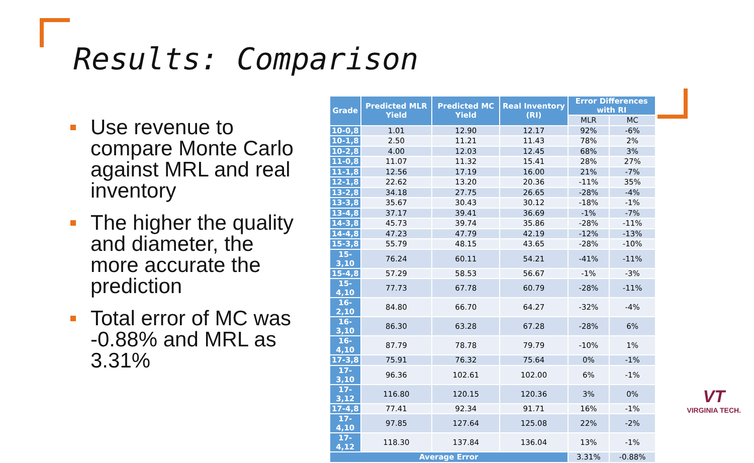Results: Comparison
Use revenue to compare Monte Carlo against MRL and real inventory
The higher the quality and diameter, the more accurate the prediction
Total error of MC was -0.88% and MRL as 3.31%
| Grade | Predicted MLR Yield | Predicted MC Yield | Real Inventory (RI) | Error Differences with RI | |
| --- | --- | --- | --- | --- | --- |
| | | | | MLR | MC |
| 10-0,8 | 1.01 | 12.90 | 12.17 | 92% | -6% |
| 10-1,8 | 2.50 | 11.21 | 11.43 | 78% | 2% |
| 10-2,8 | 4.00 | 12.03 | 12.45 | 68% | 3% |
| 11-0,8 | 11.07 | 11.32 | 15.41 | 28% | 27% |
| 11-1,8 | 12.56 | 17.19 | 16.00 | 21% | -7% |
| 12-1,8 | 22.62 | 13.20 | 20.36 | -11% | 35% |
| 13-2,8 | 34.18 | 27.75 | 26.65 | -28% | -4% |
| 13-3,8 | 35.67 | 30.43 | 30.12 | -18% | -1% |
| 13-4,8 | 37.17 | 39.41 | 36.69 | -1% | -7% |
| 14-3,8 | 45.73 | 39.74 | 35.86 | -28% | -11% |
| 14-4,8 | 47.23 | 47.79 | 42.19 | -12% | -13% |
| 15-3,8 | 55.79 | 48.15 | 43.65 | -28% | -10% |
| 15-3,10 | 76.24 | 60.11 | 54.21 | -41% | -11% |
| 15-4,8 | 57.29 | 58.53 | 56.67 | -1% | -3% |
| 15-4,10 | 77.73 | 67.78 | 60.79 | -28% | -11% |
| 16-2,10 | 84.80 | 66.70 | 64.27 | -32% | -4% |
| 16-3,10 | 86.30 | 63.28 | 67.28 | -28% | 6% |
| 16-4,10 | 87.79 | 78.78 | 79.79 | -10% | 1% |
| 17-3,8 | 75.91 | 76.32 | 75.64 | 0% | -1% |
| 17-3,10 | 96.36 | 102.61 | 102.00 | 6% | -1% |
| 17-3,12 | 116.80 | 120.15 | 120.36 | 3% | 0% |
| 17-4,8 | 77.41 | 92.34 | 91.71 | 16% | -1% |
| 17-4,10 | 97.85 | 127.64 | 125.08 | 22% | -2% |
| 17-4,12 | 118.30 | 137.84 | 136.04 | 13% | -1% |
| Average Error | | | | 3.31% | -0.88% |
VT
VIRGINIA TECH.